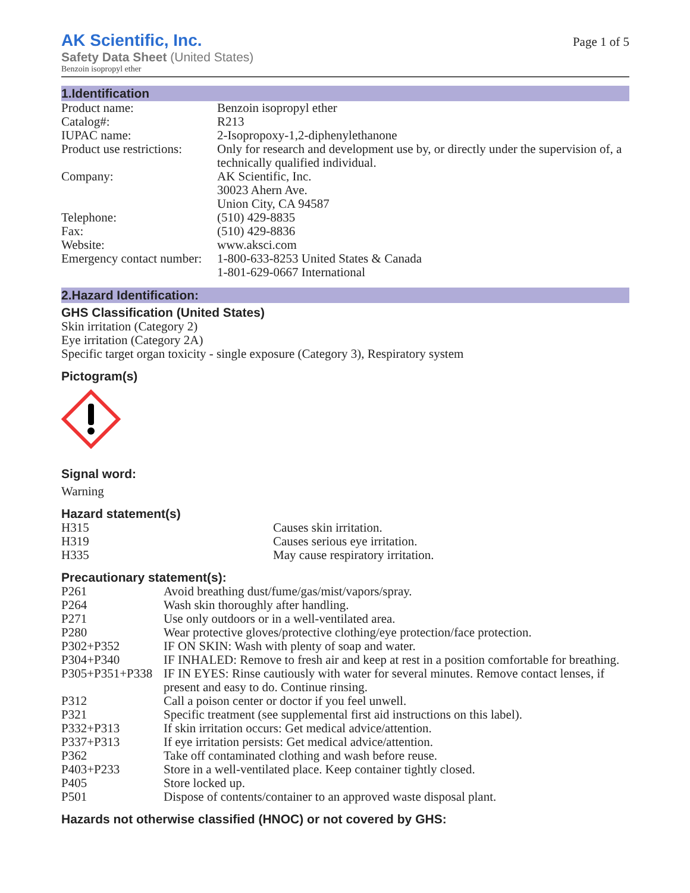AK Scientific, Inc.
Safety Data Sheet (United States)
Benzoin isopropyl ether
Page 1 of 5
1.Identification
| Product name: | Benzoin isopropyl ether |
| Catalog#: | R213 |
| IUPAC name: | 2-Isopropoxy-1,2-diphenylethanone |
| Product use restrictions: | Only for research and development use by, or directly under the supervision of, a technically qualified individual. |
| Company: | AK Scientific, Inc. 30023 Ahern Ave. Union City, CA 94587 |
| Telephone: | (510) 429-8835 |
| Fax: | (510) 429-8836 |
| Website: | www.aksci.com |
| Emergency contact number: | 1-800-633-8253 United States & Canada 1-801-629-0667 International |
2.Hazard Identification:
GHS Classification (United States)
Skin irritation (Category 2)
Eye irritation (Category 2A)
Specific target organ toxicity - single exposure (Category 3), Respiratory system
Pictogram(s)
Signal word:
Warning
Hazard statement(s)
| H315 | Causes skin irritation. |
| H319 | Causes serious eye irritation. |
| H335 | May cause respiratory irritation. |
Precautionary statement(s):
| P261 | Avoid breathing dust/fume/gas/mist/vapors/spray. |
| P264 | Wash skin thoroughly after handling. |
| P271 | Use only outdoors or in a well-ventilated area. |
| P280 | Wear protective gloves/protective clothing/eye protection/face protection. |
| P302+P352 | IF ON SKIN: Wash with plenty of soap and water. |
| P304+P340 | IF INHALED: Remove to fresh air and keep at rest in a position comfortable for breathing. |
| P305+P351+P338 | IF IN EYES: Rinse cautiously with water for several minutes. Remove contact lenses, if present and easy to do. Continue rinsing. |
| P312 | Call a poison center or doctor if you feel unwell. |
| P321 | Specific treatment (see supplemental first aid instructions on this label). |
| P332+P313 | If skin irritation occurs: Get medical advice/attention. |
| P337+P313 | If eye irritation persists: Get medical advice/attention. |
| P362 | Take off contaminated clothing and wash before reuse. |
| P403+P233 | Store in a well-ventilated place. Keep container tightly closed. |
| P405 | Store locked up. |
| P501 | Dispose of contents/container to an approved waste disposal plant. |
Hazards not otherwise classified (HNOC) or not covered by GHS: